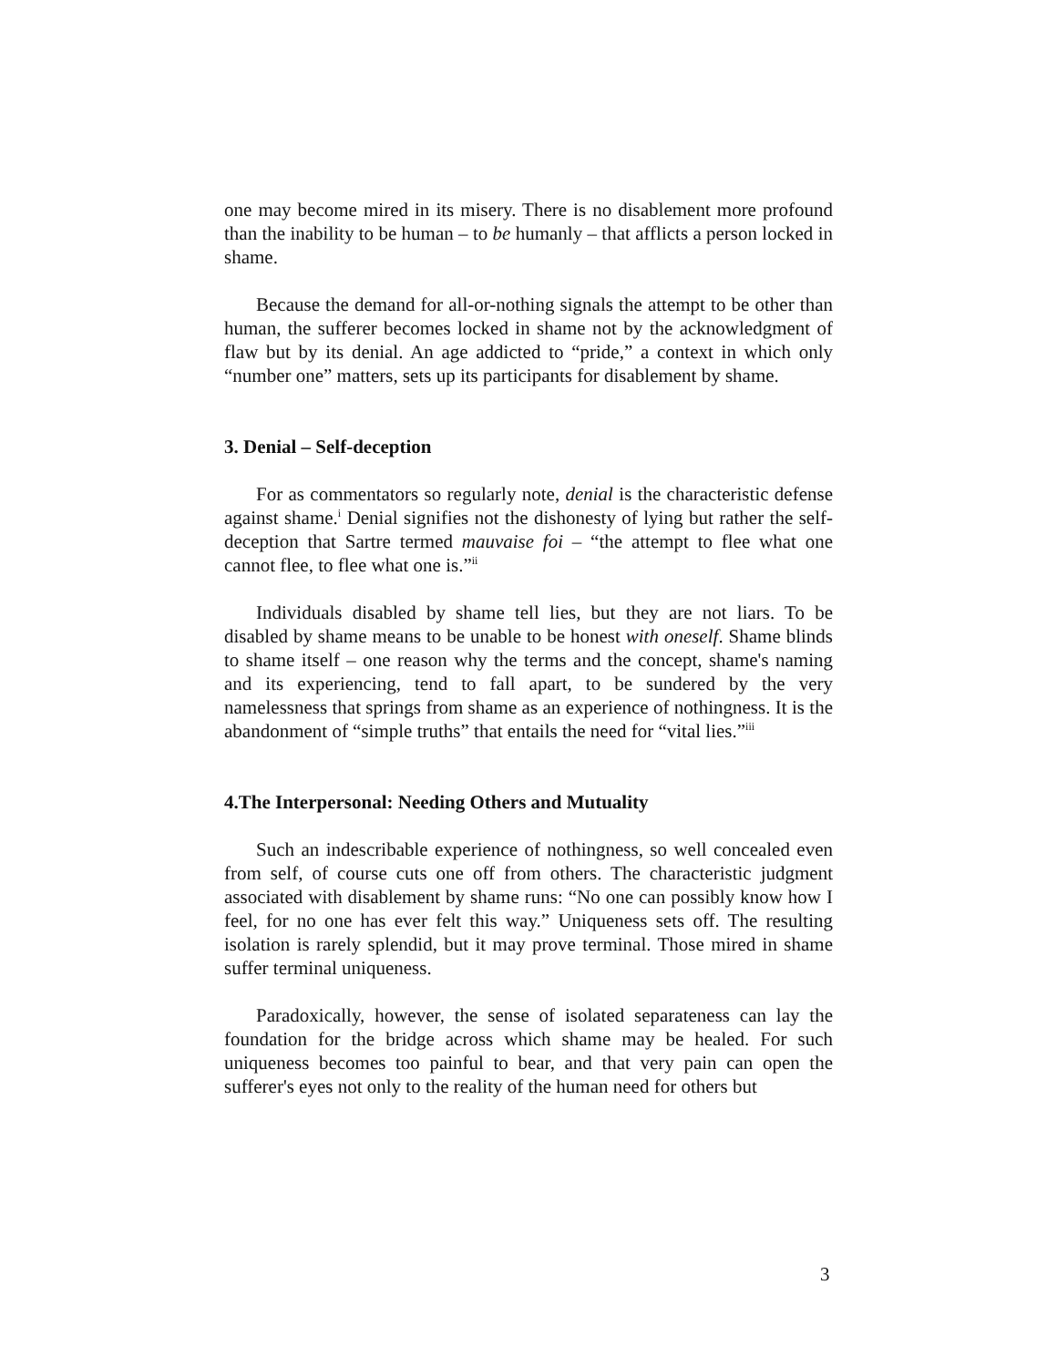one may become mired in its misery. There is no disablement more profound than the inability to be human – to be humanly – that afflicts a person locked in shame.
Because the demand for all-or-nothing signals the attempt to be other than human, the sufferer becomes locked in shame not by the acknowledgment of flaw but by its denial. An age addicted to “pride,” a context in which only “number one” matters, sets up its participants for disablement by shame.
3. Denial – Self-deception
For as commentators so regularly note, denial is the characteristic defense against shame.<sup>i</sup> Denial signifies not the dishonesty of lying but rather the self-deception that Sartre termed mauvaise foi – “the attempt to flee what one cannot flee, to flee what one is.”<sup>ii</sup>
Individuals disabled by shame tell lies, but they are not liars. To be disabled by shame means to be unable to be honest with oneself. Shame blinds to shame itself – one reason why the terms and the concept, shame's naming and its experiencing, tend to fall apart, to be sundered by the very namelessness that springs from shame as an experience of nothingness. It is the abandonment of “simple truths” that entails the need for “vital lies.”<sup>iii</sup>
4.The Interpersonal: Needing Others and Mutuality
Such an indescribable experience of nothingness, so well concealed even from self, of course cuts one off from others. The characteristic judgment associated with disablement by shame runs: “No one can possibly know how I feel, for no one has ever felt this way.” Uniqueness sets off. The resulting isolation is rarely splendid, but it may prove terminal. Those mired in shame suffer terminal uniqueness.
Paradoxically, however, the sense of isolated separateness can lay the foundation for the bridge across which shame may be healed. For such uniqueness becomes too painful to bear, and that very pain can open the sufferer's eyes not only to the reality of the human need for others but
3